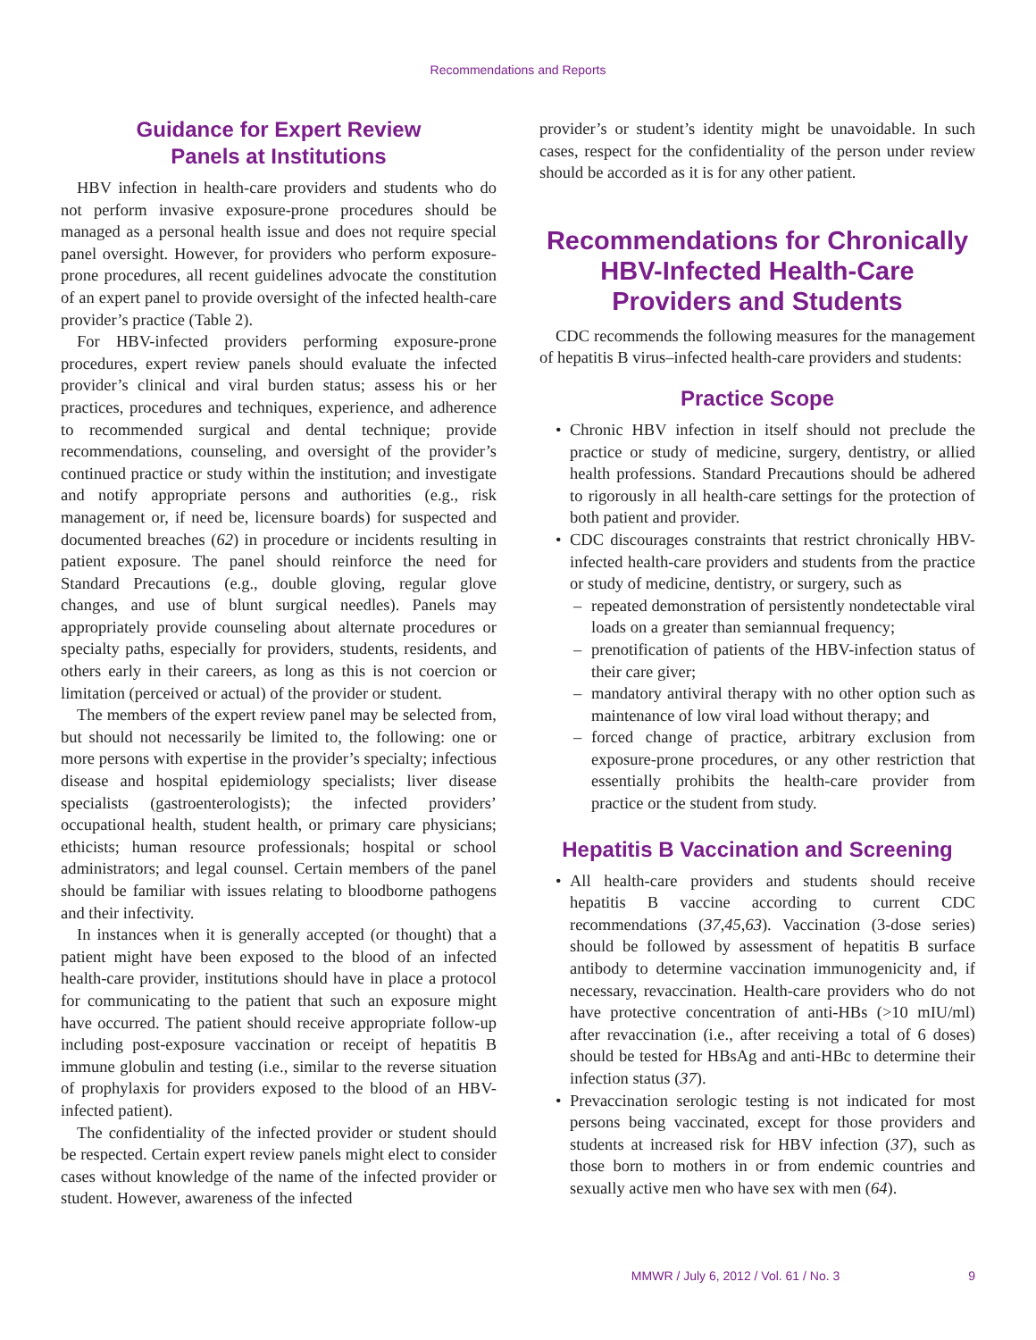Recommendations and Reports
Guidance for Expert Review
Panels at Institutions
HBV infection in health-care providers and students who do not perform invasive exposure-prone procedures should be managed as a personal health issue and does not require special panel oversight. However, for providers who perform exposure-prone procedures, all recent guidelines advocate the constitution of an expert panel to provide oversight of the infected health-care provider’s practice (Table 2).
For HBV-infected providers performing exposure-prone procedures, expert review panels should evaluate the infected provider’s clinical and viral burden status; assess his or her practices, procedures and techniques, experience, and adherence to recommended surgical and dental technique; provide recommendations, counseling, and oversight of the provider’s continued practice or study within the institution; and investigate and notify appropriate persons and authorities (e.g., risk management or, if need be, licensure boards) for suspected and documented breaches (62) in procedure or incidents resulting in patient exposure. The panel should reinforce the need for Standard Precautions (e.g., double gloving, regular glove changes, and use of blunt surgical needles). Panels may appropriately provide counseling about alternate procedures or specialty paths, especially for providers, students, residents, and others early in their careers, as long as this is not coercion or limitation (perceived or actual) of the provider or student.
The members of the expert review panel may be selected from, but should not necessarily be limited to, the following: one or more persons with expertise in the provider’s specialty; infectious disease and hospital epidemiology specialists; liver disease specialists (gastroenterologists); the infected providers’ occupational health, student health, or primary care physicians; ethicists; human resource professionals; hospital or school administrators; and legal counsel. Certain members of the panel should be familiar with issues relating to bloodborne pathogens and their infectivity.
In instances when it is generally accepted (or thought) that a patient might have been exposed to the blood of an infected health-care provider, institutions should have in place a protocol for communicating to the patient that such an exposure might have occurred. The patient should receive appropriate follow-up including post-exposure vaccination or receipt of hepatitis B immune globulin and testing (i.e., similar to the reverse situation of prophylaxis for providers exposed to the blood of an HBV-infected patient).
The confidentiality of the infected provider or student should be respected. Certain expert review panels might elect to consider cases without knowledge of the name of the infected provider or student. However, awareness of the infected
provider’s or student’s identity might be unavoidable. In such cases, respect for the confidentiality of the person under review should be accorded as it is for any other patient.
Recommendations for Chronically HBV-Infected Health-Care Providers and Students
CDC recommends the following measures for the management of hepatitis B virus–infected health-care providers and students:
Practice Scope
• Chronic HBV infection in itself should not preclude the practice or study of medicine, surgery, dentistry, or allied health professions. Standard Precautions should be adhered to rigorously in all health-care settings for the protection of both patient and provider.
• CDC discourages constraints that restrict chronically HBV-infected health-care providers and students from the practice or study of medicine, dentistry, or surgery, such as
– repeated demonstration of persistently nondetectable viral loads on a greater than semiannual frequency;
– prenotification of patients of the HBV-infection status of their care giver;
– mandatory antiviral therapy with no other option such as maintenance of low viral load without therapy; and
– forced change of practice, arbitrary exclusion from exposure-prone procedures, or any other restriction that essentially prohibits the health-care provider from practice or the student from study.
Hepatitis B Vaccination and Screening
• All health-care providers and students should receive hepatitis B vaccine according to current CDC recommendations (37,45,63). Vaccination (3-dose series) should be followed by assessment of hepatitis B surface antibody to determine vaccination immunogenicity and, if necessary, revaccination. Health-care providers who do not have protective concentration of anti-HBs (>10 mIU/ml) after revaccination (i.e., after receiving a total of 6 doses) should be tested for HBsAg and anti-HBc to determine their infection status (37).
• Prevaccination serologic testing is not indicated for most persons being vaccinated, except for those providers and students at increased risk for HBV infection (37), such as those born to mothers in or from endemic countries and sexually active men who have sex with men (64).
MMWR / July 6, 2012 / Vol. 61 / No. 3 9